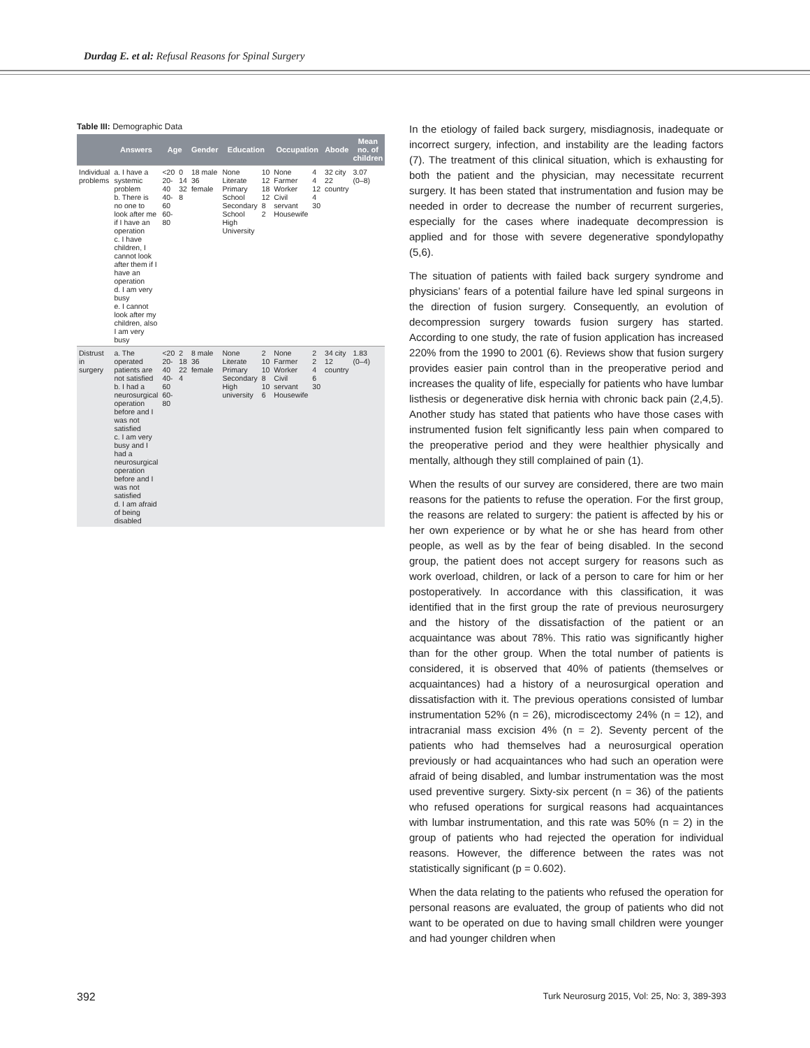Durdag E. et al: Refusal Reasons for Spinal Surgery
Table III: Demographic Data
| | Answers | Age | | Gender | Education | | Occupation | | Abode | Mean no. of children |
| --- | --- | --- | --- | --- | --- | --- | --- | --- | --- | --- |
| Individual problems | a. I have a systemic problem b. There is no one to look after me if I have an operation c. I have children, I cannot look after them if I have an operation d. I am very busy e. I cannot look after my children, also I am very busy | <20 20-40 40-60 60-80 | 0 14 32 8 | 18 male 36 female | None Literate Primary School Secondary School High University | 10 12 18 12 8 2 | None Farmer Worker Civil servant Housewife | 4 4 12 4 30 | 32 city 22 country | 3.07 (0–8) |
| Distrust in surgery | a. The operated patients are not satisfied b. I had a neurosurgical operation before and I was not satisfied c. I am very busy and I had a neurosurgical operation before and I was not satisfied d. I am afraid of being disabled | <20 20-40 40-60 60-80 | 2 18 22 4 | 8 male 36 female | None Literate Primary Secondary High university | 2 10 10 8 10 6 | None Farmer Worker Civil servant Housewife | 2 2 4 6 30 | 34 city 12 country | 1.83 (0–4) |
In the etiology of failed back surgery, misdiagnosis, inadequate or incorrect surgery, infection, and instability are the leading factors (7). The treatment of this clinical situation, which is exhausting for both the patient and the physician, may necessitate recurrent surgery. It has been stated that instrumentation and fusion may be needed in order to decrease the number of recurrent surgeries, especially for the cases where inadequate decompression is applied and for those with severe degenerative spondylopathy (5,6).
The situation of patients with failed back surgery syndrome and physicians’ fears of a potential failure have led spinal surgeons in the direction of fusion surgery. Consequently, an evolution of decompression surgery towards fusion surgery has started. According to one study, the rate of fusion application has increased 220% from the 1990 to 2001 (6). Reviews show that fusion surgery provides easier pain control than in the preoperative period and increases the quality of life, especially for patients who have lumbar listhesis or degenerative disk hernia with chronic back pain (2,4,5). Another study has stated that patients who have those cases with instrumented fusion felt significantly less pain when compared to the preoperative period and they were healthier physically and mentally, although they still complained of pain (1).
When the results of our survey are considered, there are two main reasons for the patients to refuse the operation. For the first group, the reasons are related to surgery: the patient is affected by his or her own experience or by what he or she has heard from other people, as well as by the fear of being disabled. In the second group, the patient does not accept surgery for reasons such as work overload, children, or lack of a person to care for him or her postoperatively. In accordance with this classification, it was identified that in the first group the rate of previous neurosurgery and the history of the dissatisfaction of the patient or an acquaintance was about 78%. This ratio was significantly higher than for the other group. When the total number of patients is considered, it is observed that 40% of patients (themselves or acquaintances) had a history of a neurosurgical operation and dissatisfaction with it. The previous operations consisted of lumbar instrumentation 52% (n = 26), microdiscectomy 24% (n = 12), and intracranial mass excision 4% (n = 2). Seventy percent of the patients who had themselves had a neurosurgical operation previously or had acquaintances who had such an operation were afraid of being disabled, and lumbar instrumentation was the most used preventive surgery. Sixty-six percent (n = 36) of the patients who refused operations for surgical reasons had acquaintances with lumbar instrumentation, and this rate was 50% (n = 2) in the group of patients who had rejected the operation for individual reasons. However, the difference between the rates was not statistically significant (p = 0.602).
When the data relating to the patients who refused the operation for personal reasons are evaluated, the group of patients who did not want to be operated on due to having small children were younger and had younger children when
392 Turk Neurosurg 2015, Vol: 25, No: 3, 389-393